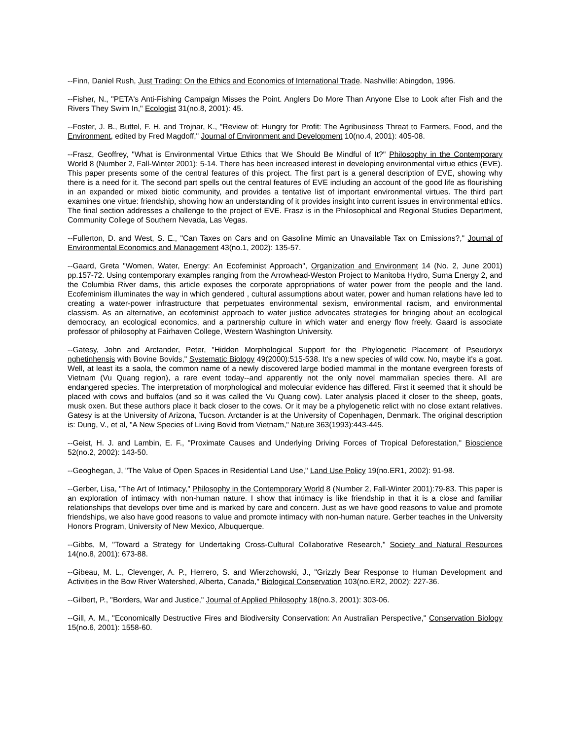--Finn, Daniel Rush, Just Trading: On the Ethics and Economics of International Trade. Nashville: Abingdon, 1996.
--Fisher, N., "PETA's Anti-Fishing Campaign Misses the Point. Anglers Do More Than Anyone Else to Look after Fish and the Rivers They Swim In," Ecologist 31(no.8, 2001): 45.
--Foster, J. B., Buttel, F. H. and Trojnar, K., "Review of: Hungry for Profit: The Agribusiness Threat to Farmers, Food, and the Environment, edited by Fred Magdoff," Journal of Environment and Development 10(no.4, 2001): 405-08.
--Frasz, Geoffrey, "What is Environmental Virtue Ethics that We Should Be Mindful of It?" Philosophy in the Contemporary World 8 (Number 2, Fall-Winter 2001): 5-14. There has been increased interest in developing environmental virtue ethics (EVE). This paper presents some of the central features of this project. The first part is a general description of EVE, showing why there is a need for it. The second part spells out the central features of EVE including an account of the good life as flourishing in an expanded or mixed biotic community, and provides a tentative list of important environmental virtues. The third part examines one virtue: friendship, showing how an understanding of it provides insight into current issues in environmental ethics. The final section addresses a challenge to the project of EVE. Frasz is in the Philosophical and Regional Studies Department, Community College of Southern Nevada, Las Vegas.
--Fullerton, D. and West, S. E., "Can Taxes on Cars and on Gasoline Mimic an Unavailable Tax on Emissions?," Journal of Environmental Economics and Management 43(no.1, 2002): 135-57.
--Gaard, Greta "Women, Water, Energy: An Ecofeminist Approach", Organization and Environment 14 (No. 2, June 2001) pp.157-72. Using contemporary examples ranging from the Arrowhead-Weston Project to Manitoba Hydro, Suma Energy 2, and the Columbia River dams, this article exposes the corporate appropriations of water power from the people and the land. Ecofeminism illuminates the way in which gendered , cultural assumptions about water, power and human relations have led to creating a water-power infrastructure that perpetuates environmental sexism, environmental racism, and environmental classism. As an alternative, an ecofeminist approach to water justice advocates strategies for bringing about an ecological democracy, an ecological economics, and a partnership culture in which water and energy flow freely. Gaard is associate professor of philosophy at Fairhaven College, Western Washington University.
--Gatesy, John and Arctander, Peter, "Hidden Morphological Support for the Phylogenetic Placement of Pseudoryx nghetinhensis with Bovine Bovids," Systematic Biology 49(2000):515-538. It's a new species of wild cow. No, maybe it's a goat. Well, at least its a saola, the common name of a newly discovered large bodied mammal in the montane evergreen forests of Vietnam (Vu Quang region), a rare event today--and apparently not the only novel mammalian species there. All are endangered species. The interpretation of morphological and molecular evidence has differed. First it seemed that it should be placed with cows and buffalos (and so it was called the Vu Quang cow). Later analysis placed it closer to the sheep, goats, musk oxen. But these authors place it back closer to the cows. Or it may be a phylogenetic relict with no close extant relatives. Gatesy is at the University of Arizona, Tucson. Arctander is at the University of Copenhagen, Denmark. The original description is: Dung, V., et al, "A New Species of Living Bovid from Vietnam," Nature 363(1993):443-445.
--Geist, H. J. and Lambin, E. F., "Proximate Causes and Underlying Driving Forces of Tropical Deforestation," Bioscience 52(no.2, 2002): 143-50.
--Geoghegan, J, "The Value of Open Spaces in Residential Land Use," Land Use Policy 19(no.ER1, 2002): 91-98.
--Gerber, Lisa, "The Art of Intimacy," Philosophy in the Contemporary World 8 (Number 2, Fall-Winter 2001):79-83. This paper is an exploration of intimacy with non-human nature. I show that intimacy is like friendship in that it is a close and familiar relationships that develops over time and is marked by care and concern. Just as we have good reasons to value and promote friendships, we also have good reasons to value and promote intimacy with non-human nature. Gerber teaches in the University Honors Program, University of New Mexico, Albuquerque.
--Gibbs, M, "Toward a Strategy for Undertaking Cross-Cultural Collaborative Research," Society and Natural Resources 14(no.8, 2001): 673-88.
--Gibeau, M. L., Clevenger, A. P., Herrero, S. and Wierzchowski, J., "Grizzly Bear Response to Human Development and Activities in the Bow River Watershed, Alberta, Canada," Biological Conservation 103(no.ER2, 2002): 227-36.
--Gilbert, P., "Borders, War and Justice," Journal of Applied Philosophy 18(no.3, 2001): 303-06.
--Gill, A. M., "Economically Destructive Fires and Biodiversity Conservation: An Australian Perspective," Conservation Biology 15(no.6, 2001): 1558-60.